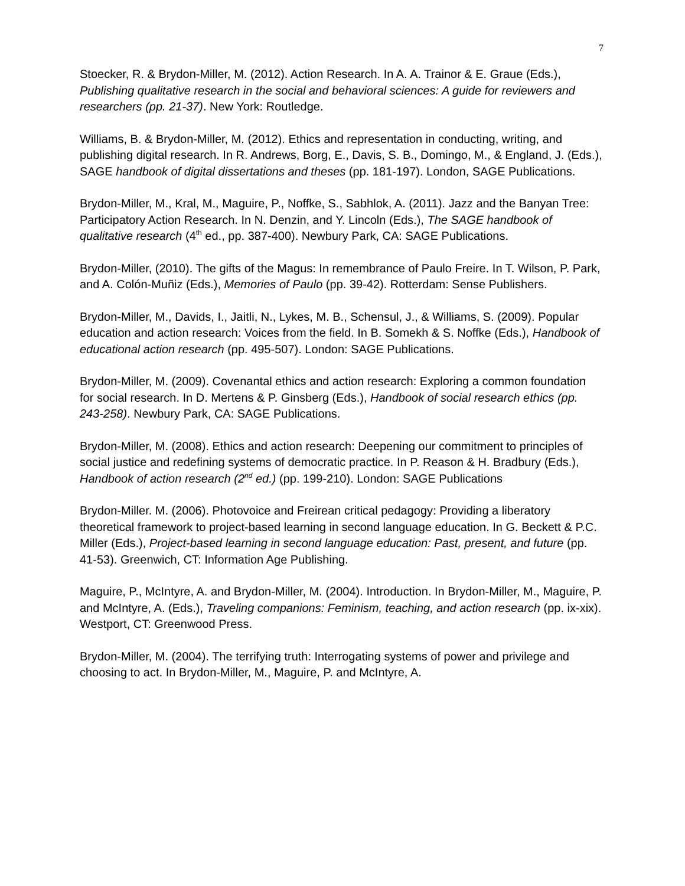7
Stoecker, R. & Brydon-Miller, M. (2012). Action Research. In A. A. Trainor & E. Graue (Eds.), Publishing qualitative research in the social and behavioral sciences: A guide for reviewers and researchers (pp. 21-37). New York: Routledge.
Williams, B. & Brydon-Miller, M. (2012). Ethics and representation in conducting, writing, and publishing digital research. In R. Andrews, Borg, E., Davis, S. B., Domingo, M., & England, J. (Eds.), SAGE handbook of digital dissertations and theses (pp. 181-197). London, SAGE Publications.
Brydon-Miller, M., Kral, M., Maguire, P., Noffke, S., Sabhlok, A. (2011). Jazz and the Banyan Tree: Participatory Action Research. In N. Denzin, and Y. Lincoln (Eds.), The SAGE handbook of qualitative research (4<sup>th</sup> ed., pp. 387-400). Newbury Park, CA: SAGE Publications.
Brydon-Miller, (2010). The gifts of the Magus: In remembrance of Paulo Freire. In T. Wilson, P. Park, and A. Colón-Muñiz (Eds.), Memories of Paulo (pp. 39-42). Rotterdam: Sense Publishers.
Brydon-Miller, M., Davids, I., Jaitli, N., Lykes, M. B., Schensul, J., & Williams, S. (2009). Popular education and action research: Voices from the field. In B. Somekh & S. Noffke (Eds.), Handbook of educational action research (pp. 495-507). London: SAGE Publications.
Brydon-Miller, M. (2009). Covenantal ethics and action research: Exploring a common foundation for social research. In D. Mertens & P. Ginsberg (Eds.), Handbook of social research ethics (pp. 243-258). Newbury Park, CA: SAGE Publications.
Brydon-Miller, M. (2008). Ethics and action research: Deepening our commitment to principles of social justice and redefining systems of democratic practice. In P. Reason & H. Bradbury (Eds.), Handbook of action research (2<sup>nd</sup> ed.) (pp. 199-210). London: SAGE Publications
Brydon-Miller. M. (2006). Photovoice and Freirean critical pedagogy: Providing a liberatory theoretical framework to project-based learning in second language education. In G. Beckett & P.C. Miller (Eds.), Project-based learning in second language education: Past, present, and future (pp. 41-53). Greenwich, CT: Information Age Publishing.
Maguire, P., McIntyre, A. and Brydon-Miller, M. (2004). Introduction. In Brydon-Miller, M., Maguire, P. and McIntyre, A. (Eds.), Traveling companions: Feminism, teaching, and action research (pp. ix-xix). Westport, CT: Greenwood Press.
Brydon-Miller, M. (2004). The terrifying truth: Interrogating systems of power and privilege and choosing to act. In Brydon-Miller, M., Maguire, P. and McIntyre, A.